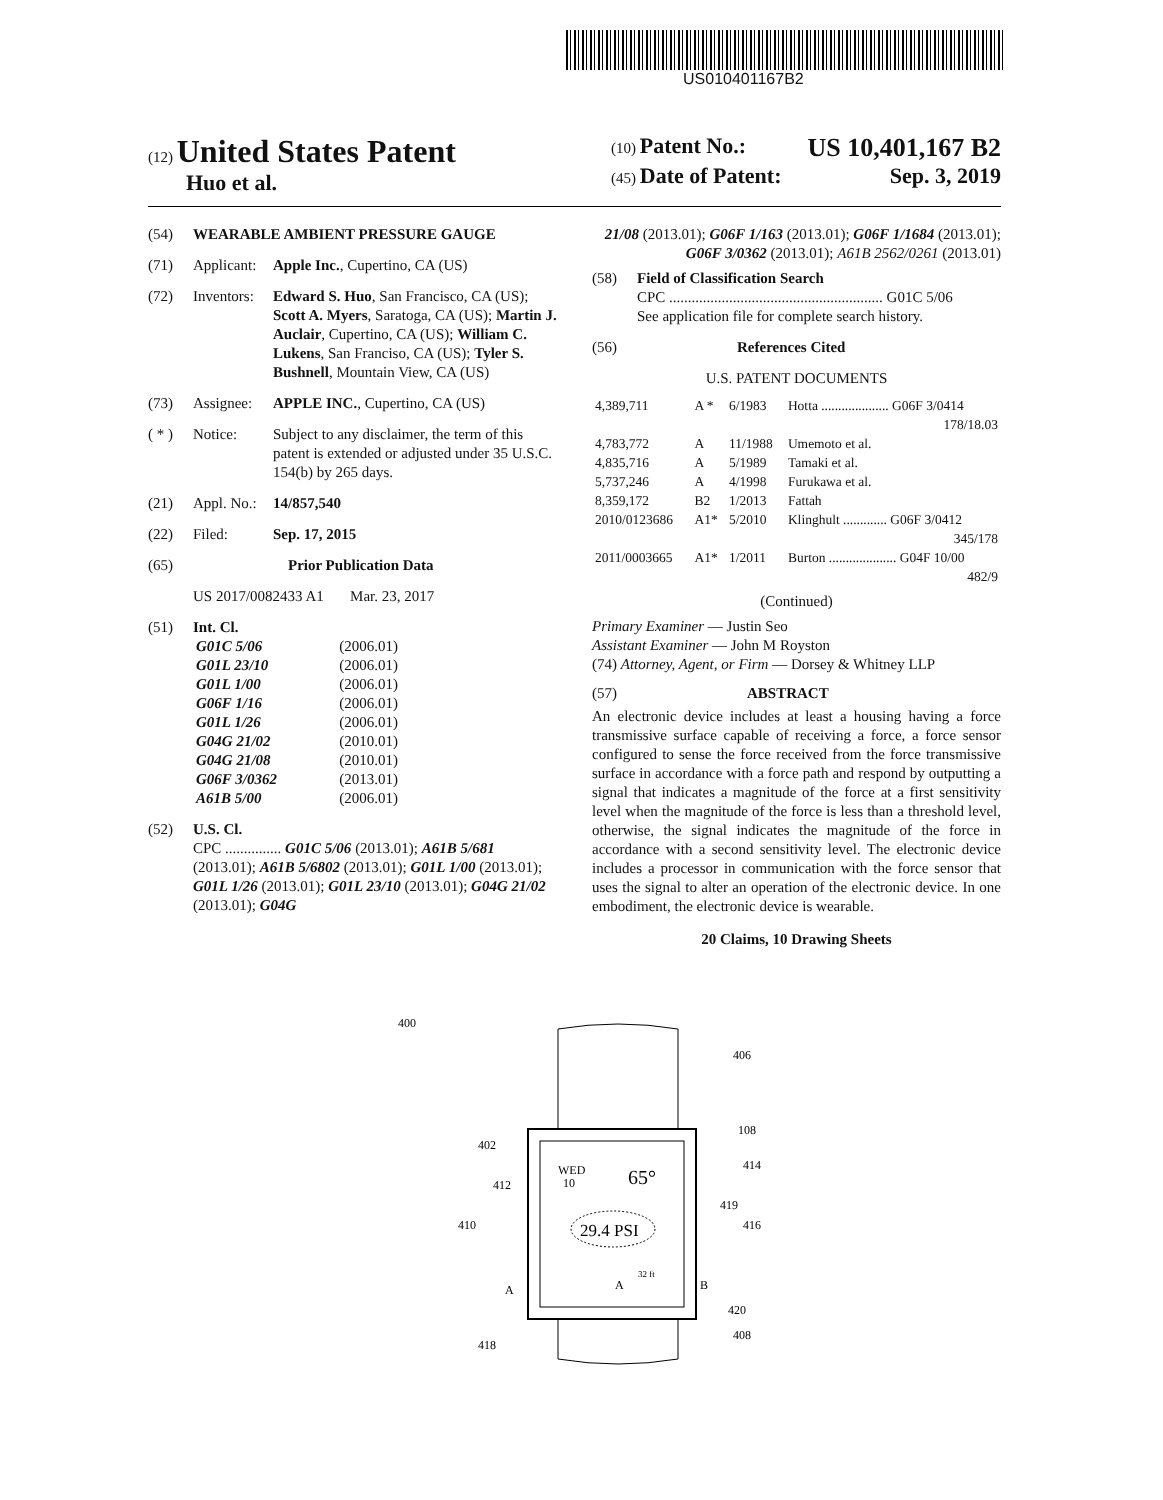US010401167B2
(12) United States Patent
Huo et al.
(10) Patent No.: US 10,401,167 B2
(45) Date of Patent: Sep. 3, 2019
(54) WEARABLE AMBIENT PRESSURE GAUGE
(71) Applicant: Apple Inc., Cupertino, CA (US)
(72) Inventors: Edward S. Huo, San Francisco, CA (US); Scott A. Myers, Saratoga, CA (US); Martin J. Auclair, Cupertino, CA (US); William C. Lukens, San Franciso, CA (US); Tyler S. Bushnell, Mountain View, CA (US)
(73) Assignee: APPLE INC., Cupertino, CA (US)
( * ) Notice: Subject to any disclaimer, the term of this patent is extended or adjusted under 35 U.S.C. 154(b) by 265 days.
(21) Appl. No.: 14/857,540
(22) Filed: Sep. 17, 2015
(65) Prior Publication Data
US 2017/0082433 A1 Mar. 23, 2017
(51) Int. Cl.
| G01C 5/06 | (2006.01) |
| G01L 23/10 | (2006.01) |
| G01L 1/00 | (2006.01) |
| G06F 1/16 | (2006.01) |
| G01L 1/26 | (2006.01) |
| G04G 21/02 | (2010.01) |
| G04G 21/08 | (2010.01) |
| G06F 3/0362 | (2013.01) |
| A61B 5/00 | (2006.01) |
(52) U.S. Cl.
CPC ............... G01C 5/06 (2013.01); A61B 5/681 (2013.01); A61B 5/6802 (2013.01); G01L 1/00 (2013.01); G01L 1/26 (2013.01); G01L 23/10 (2013.01); G04G 21/02 (2013.01); G04G
21/08 (2013.01); G06F 1/163 (2013.01); G06F 1/1684 (2013.01); G06F 3/0362 (2013.01); A61B 2562/0261 (2013.01)
(58) Field of Classification Search
CPC ......................................................... G01C 5/06
See application file for complete search history.
(56) References Cited
U.S. PATENT DOCUMENTS
| 4,389,711 | A * | 6/1983 | Hotta .................... G06F 3/0414 178/18.03 |
| 4,783,772 | A | 11/1988 | Umemoto et al. |
| 4,835,716 | A | 5/1989 | Tamaki et al. |
| 5,737,246 | A | 4/1998 | Furukawa et al. |
| 8,359,172 | B2 | 1/2013 | Fattah |
| 2010/0123686 | A1* | 5/2010 | Klinghult ............. G06F 3/0412 345/178 |
| 2011/0003665 | A1* | 1/2011 | Burton .................... G04F 10/00 482/9 |
(Continued)
Primary Examiner — Justin Seo
Assistant Examiner — John M Royston
(74) Attorney, Agent, or Firm — Dorsey & Whitney LLP
(57) ABSTRACT
An electronic device includes at least a housing having a force transmissive surface capable of receiving a force, a force sensor configured to sense the force received from the force transmissive surface in accordance with a force path and respond by outputting a signal that indicates a magnitude of the force at a first sensitivity level when the magnitude of the force is less than a threshold level, otherwise, the signal indicates the magnitude of the force in accordance with a second sensitivity level. The electronic device includes a processor in communication with the force sensor that uses the signal to alter an operation of the electronic device. In one embodiment, the electronic device is wearable.
20 Claims, 10 Drawing Sheets
400
406
108
402
414
412
419
416
410
WED
10
65°
29.4 PSI
A
A
B
32 ft
420
418
408